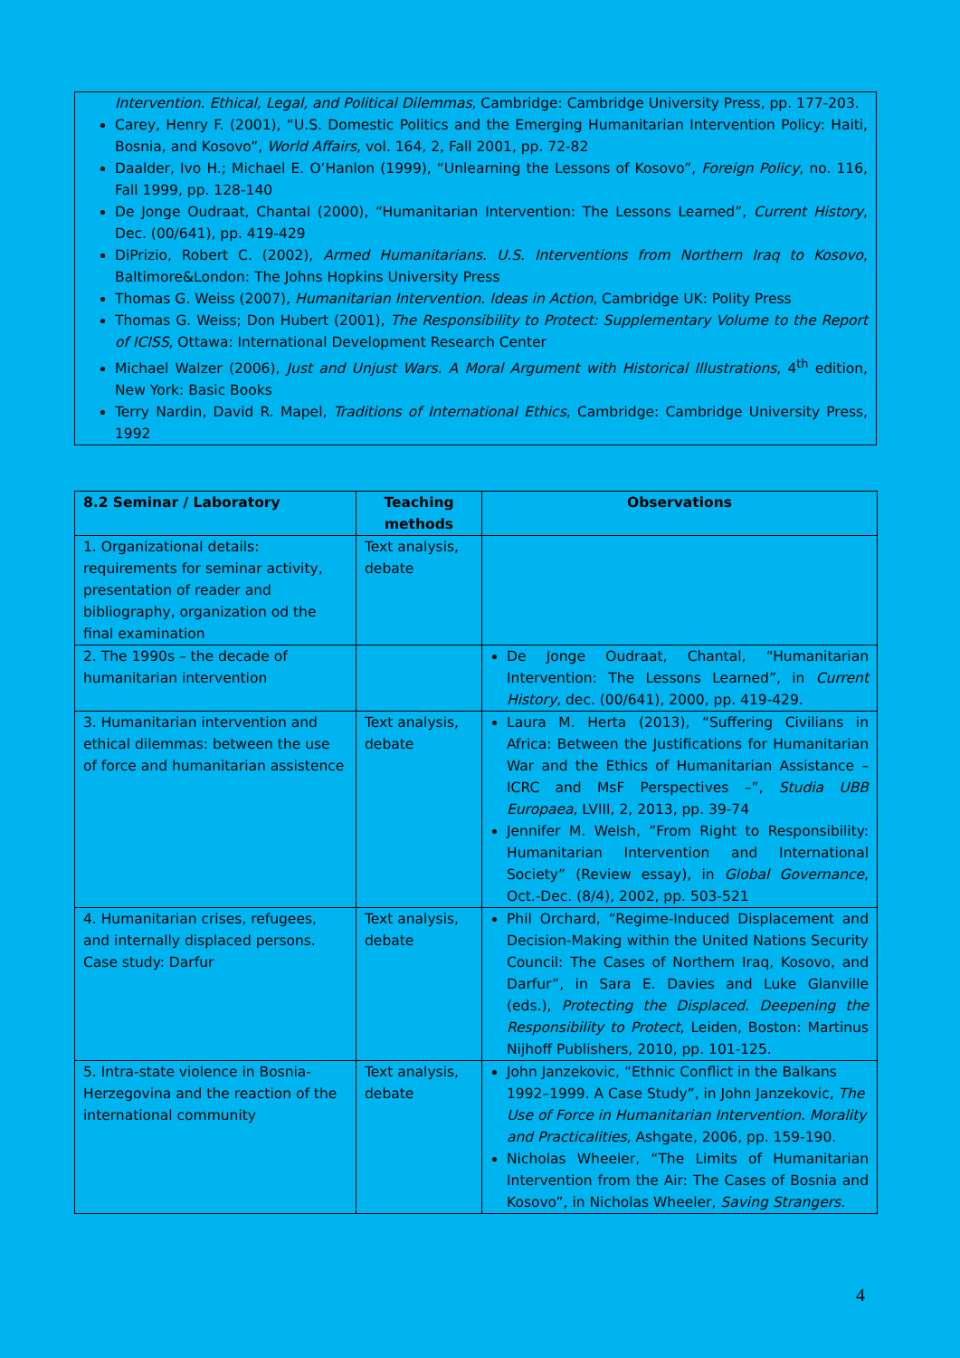Intervention. Ethical, Legal, and Political Dilemmas, Cambridge: Cambridge University Press, pp. 177-203.
Carey, Henry F. (2001), “U.S. Domestic Politics and the Emerging Humanitarian Intervention Policy: Haiti, Bosnia, and Kosovo”, World Affairs, vol. 164, 2, Fall 2001, pp. 72-82
Daalder, Ivo H.; Michael E. O’Hanlon (1999), “Unlearning the Lessons of Kosovo”, Foreign Policy, no. 116, Fall 1999, pp. 128-140
De Jonge Oudraat, Chantal (2000), “Humanitarian Intervention: The Lessons Learned”, Current History, Dec. (00/641), pp. 419-429
DiPrizio, Robert C. (2002), Armed Humanitarians. U.S. Interventions from Northern Iraq to Kosovo, Baltimore&London: The Johns Hopkins University Press
Thomas G. Weiss (2007), Humanitarian Intervention. Ideas in Action, Cambridge UK: Polity Press
Thomas G. Weiss; Don Hubert (2001), The Responsibility to Protect: Supplementary Volume to the Report of ICISS, Ottawa: International Development Research Center
Michael Walzer (2006), Just and Unjust Wars. A Moral Argument with Historical Illustrations, 4<sup>th</sup> edition, New York: Basic Books
Terry Nardin, David R. Mapel, Traditions of International Ethics, Cambridge: Cambridge University Press, 1992
| 8.2 Seminar / Laboratory | Teaching methods | Observations |
| --- | --- | --- |
| 1. Organizational details: requirements for seminar activity, presentation of reader and bibliography, organization od the final examination | Text analysis, debate | |
| 2. The 1990s – the decade of humanitarian intervention | | De Jonge Oudraat, Chantal, “Humanitarian Intervention: The Lessons Learned”, in Current History , dec. (00/641), 2000, pp. 419-429. |
| 3. Humanitarian intervention and ethical dilemmas: between the use of force and humanitarian assistence | Text analysis, debate | Laura M. Herta (2013), “Suffering Civilians in Africa: Between the Justifications for Humanitarian War and the Ethics of Humanitarian Assistance – ICRC and MsF Perspectives –”, Studia UBB Europaea , LVIII, 2, 2013, pp. 39-74 Jennifer M. Welsh, ”From Right to Responsibility: Humanitarian Intervention and International Society” (Review essay), in Global Governance , Oct.-Dec. (8/4), 2002, pp. 503-521 |
| 4. Humanitarian crises, refugees, and internally displaced persons. Case study: Darfur | Text analysis, debate | Phil Orchard, “Regime-Induced Displacement and Decision-Making within the United Nations Security Council: The Cases of Northern Iraq, Kosovo, and Darfur”, in Sara E. Davies and Luke Glanville (eds.), Protecting the Displaced. Deepening the Responsibility to Protect , Leiden, Boston: Martinus Nijhoff Publishers, 2010, pp. 101-125. |
| 5. Intra-state violence in Bosnia-Herzegovina and the reaction of the international community | Text analysis, debate | John Janzekovic, “Ethnic Conflict in the Balkans 1992–1999. A Case Study”, in John Janzekovic, The Use of Force in Humanitarian Intervention. Morality and Practicalities , Ashgate, 2006, pp. 159-190. Nicholas Wheeler, “The Limits of Humanitarian Intervention from the Air: The Cases of Bosnia and Kosovo”, in Nicholas Wheeler, Saving Strangers. |
4